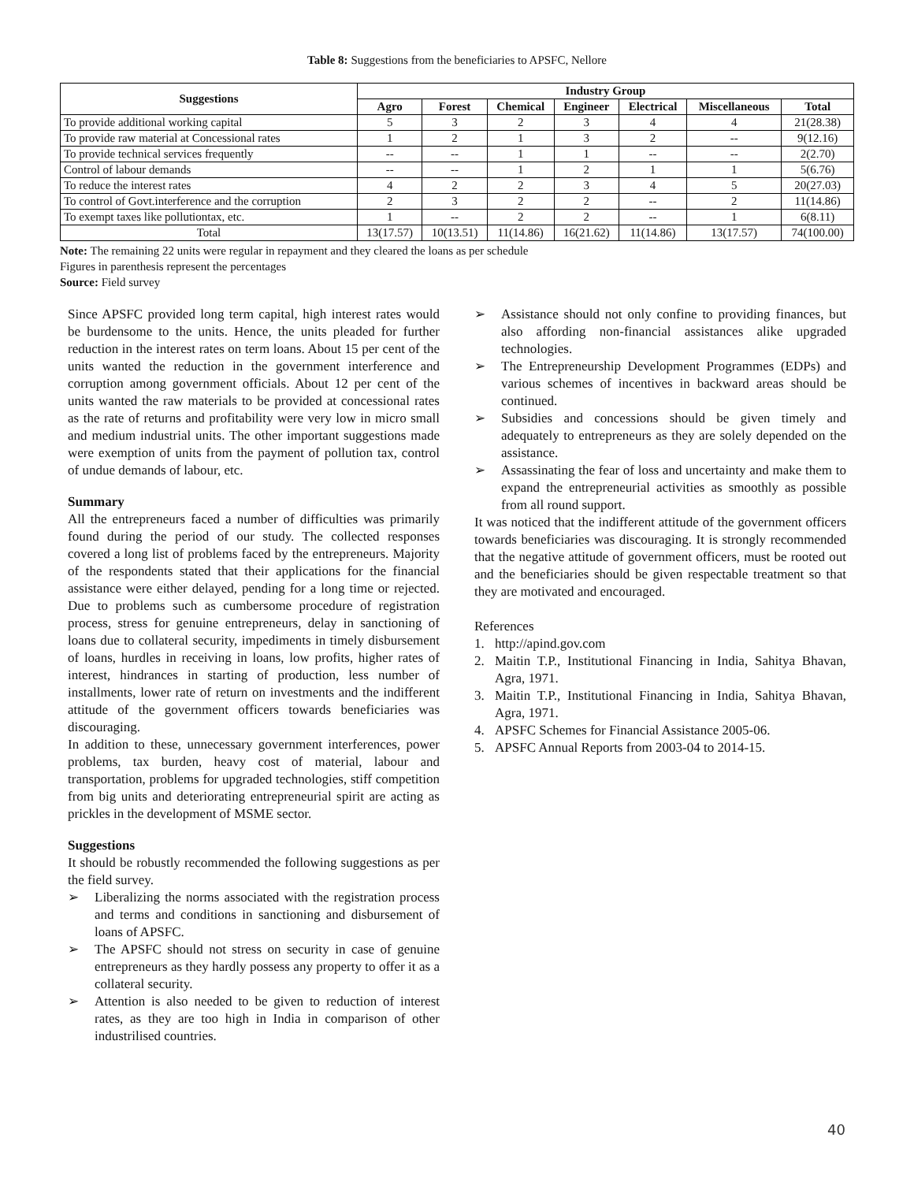Table 8: Suggestions from the beneficiaries to APSFC, Nellore
| Suggestions | Industry Group | | | | | | |
| --- | --- | --- | --- | --- | --- | --- | --- |
| | Agro | Forest | Chemical | Engineer | Electrical | Miscellaneous | Total |
| To provide additional working capital | 5 | 3 | 2 | 3 | 4 | 4 | 21(28.38) |
| To provide raw material at Concessional rates | 1 | 2 | 1 | 3 | 2 | -- | 9(12.16) |
| To provide technical services frequently | -- | -- | 1 | 1 | -- | -- | 2(2.70) |
| Control of labour demands | -- | -- | 1 | 2 | 1 | 1 | 5(6.76) |
| To reduce the interest rates | 4 | 2 | 2 | 3 | 4 | 5 | 20(27.03) |
| To control of Govt.interference and the corruption | 2 | 3 | 2 | 2 | -- | 2 | 11(14.86) |
| To exempt taxes like pollutiontax, etc. | 1 | -- | 2 | 2 | -- | 1 | 6(8.11) |
| Total | 13(17.57) | 10(13.51) | 11(14.86) | 16(21.62) | 11(14.86) | 13(17.57) | 74(100.00) |
Note: The remaining 22 units were regular in repayment and they cleared the loans as per schedule
Figures in parenthesis represent the percentages
Source: Field survey
Since APSFC provided long term capital, high interest rates would be burdensome to the units. Hence, the units pleaded for further reduction in the interest rates on term loans. About 15 per cent of the units wanted the reduction in the government interference and corruption among government officials. About 12 per cent of the units wanted the raw materials to be provided at concessional rates as the rate of returns and profitability were very low in micro small and medium industrial units. The other important suggestions made were exemption of units from the payment of pollution tax, control of undue demands of labour, etc.
Summary
All the entrepreneurs faced a number of difficulties was primarily found during the period of our study. The collected responses covered a long list of problems faced by the entrepreneurs. Majority of the respondents stated that their applications for the financial assistance were either delayed, pending for a long time or rejected. Due to problems such as cumbersome procedure of registration process, stress for genuine entrepreneurs, delay in sanctioning of loans due to collateral security, impediments in timely disbursement of loans, hurdles in receiving in loans, low profits, higher rates of interest, hindrances in starting of production, less number of installments, lower rate of return on investments and the indifferent attitude of the government officers towards beneficiaries was discouraging.
In addition to these, unnecessary government interferences, power problems, tax burden, heavy cost of material, labour and transportation, problems for upgraded technologies, stiff competition from big units and deteriorating entrepreneurial spirit are acting as prickles in the development of MSME sector.
Suggestions
It should be robustly recommended the following suggestions as per the field survey.
➢ Liberalizing the norms associated with the registration process and terms and conditions in sanctioning and disbursement of loans of APSFC.
➢ The APSFC should not stress on security in case of genuine entrepreneurs as they hardly possess any property to offer it as a collateral security.
➢ Attention is also needed to be given to reduction of interest rates, as they are too high in India in comparison of other industrilised countries.
➢ Assistance should not only confine to providing finances, but also affording non-financial assistances alike upgraded technologies.
➢ The Entrepreneurship Development Programmes (EDPs) and various schemes of incentives in backward areas should be continued.
➢ Subsidies and concessions should be given timely and adequately to entrepreneurs as they are solely depended on the assistance.
➢ Assassinating the fear of loss and uncertainty and make them to expand the entrepreneurial activities as smoothly as possible from all round support.
It was noticed that the indifferent attitude of the government officers towards beneficiaries was discouraging. It is strongly recommended that the negative attitude of government officers, must be rooted out and the beneficiaries should be given respectable treatment so that they are motivated and encouraged.
References
1. http://apind.gov.com
2. Maitin T.P., Institutional Financing in India, Sahitya Bhavan, Agra, 1971.
3. Maitin T.P., Institutional Financing in India, Sahitya Bhavan, Agra, 1971.
4. APSFC Schemes for Financial Assistance 2005-06.
5. APSFC Annual Reports from 2003-04 to 2014-15.
40